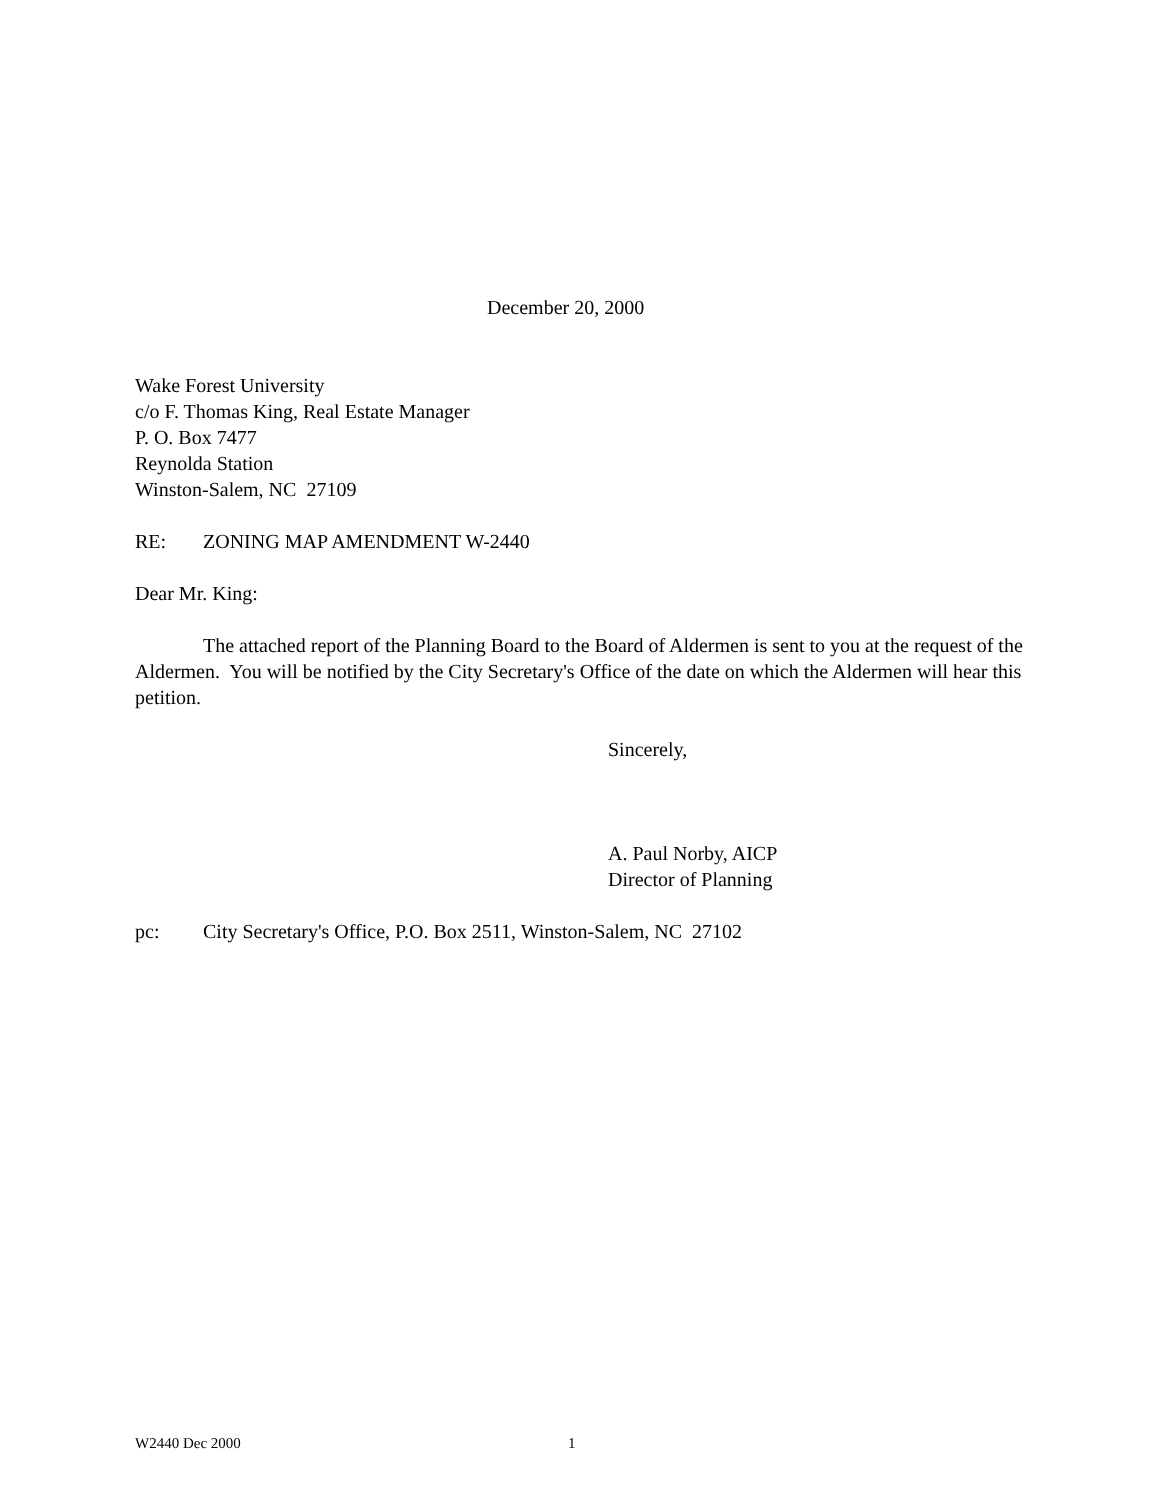December 20, 2000
Wake Forest University
c/o F. Thomas King, Real Estate Manager
P. O. Box 7477
Reynolda Station
Winston-Salem, NC 27109
RE: ZONING MAP AMENDMENT W-2440
Dear Mr. King:
The attached report of the Planning Board to the Board of Aldermen is sent to you at the request of the Aldermen. You will be notified by the City Secretary's Office of the date on which the Aldermen will hear this petition.
Sincerely,
A. Paul Norby, AICP
Director of Planning
pc: City Secretary's Office, P.O. Box 2511, Winston-Salem, NC 27102
W2440 Dec 2000 1